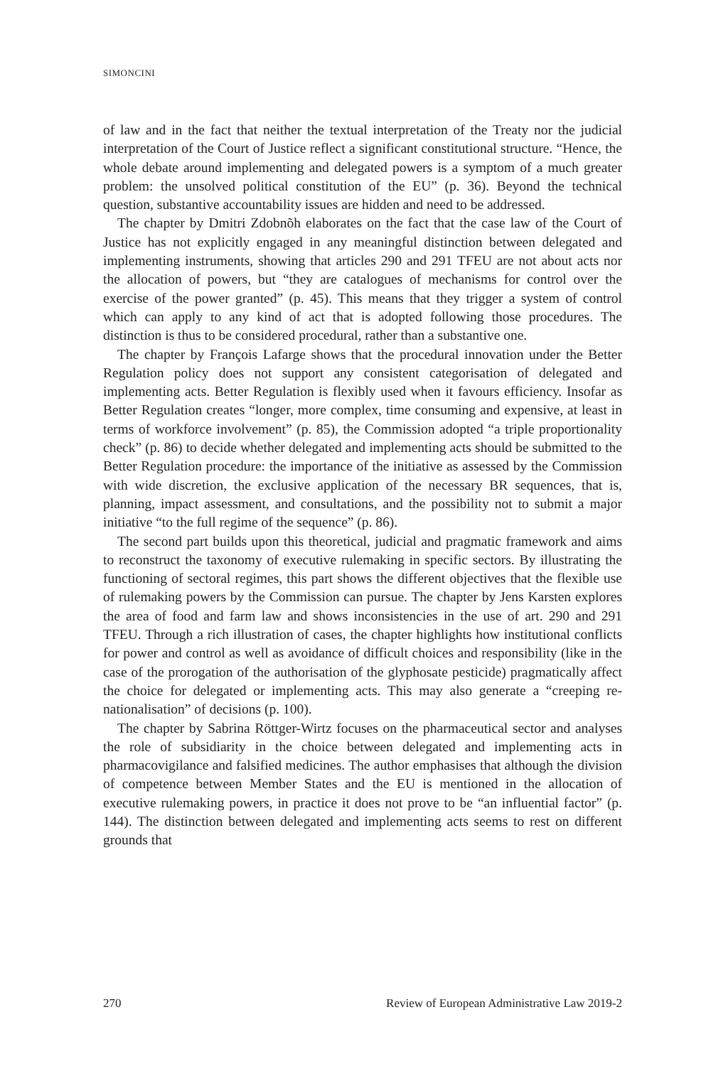SIMONCINI
of law and in the fact that neither the textual interpretation of the Treaty nor the judicial interpretation of the Court of Justice reflect a significant constitutional structure. “Hence, the whole debate around implementing and delegated powers is a symptom of a much greater problem: the unsolved political constitution of the EU” (p. 36). Beyond the technical question, substantive accountability issues are hidden and need to be addressed.
The chapter by Dmitri Zdobnõh elaborates on the fact that the case law of the Court of Justice has not explicitly engaged in any meaningful distinction between delegated and implementing instruments, showing that articles 290 and 291 TFEU are not about acts nor the allocation of powers, but “they are catalogues of mechanisms for control over the exercise of the power granted” (p. 45). This means that they trigger a system of control which can apply to any kind of act that is adopted following those procedures. The distinction is thus to be considered procedural, rather than a substantive one.
The chapter by François Lafarge shows that the procedural innovation under the Better Regulation policy does not support any consistent categorisation of delegated and implementing acts. Better Regulation is flexibly used when it favours efficiency. Insofar as Better Regulation creates “longer, more complex, time consuming and expensive, at least in terms of workforce involvement” (p. 85), the Commission adopted “a triple proportionality check” (p. 86) to decide whether delegated and implementing acts should be submitted to the Better Regulation procedure: the importance of the initiative as assessed by the Commission with wide discretion, the exclusive application of the necessary BR sequences, that is, planning, impact assessment, and consultations, and the possibility not to submit a major initiative “to the full regime of the sequence” (p. 86).
The second part builds upon this theoretical, judicial and pragmatic framework and aims to reconstruct the taxonomy of executive rulemaking in specific sectors. By illustrating the functioning of sectoral regimes, this part shows the different objectives that the flexible use of rulemaking powers by the Commission can pursue. The chapter by Jens Karsten explores the area of food and farm law and shows inconsistencies in the use of art. 290 and 291 TFEU. Through a rich illustration of cases, the chapter highlights how institutional conflicts for power and control as well as avoidance of difficult choices and responsibility (like in the case of the prorogation of the authorisation of the glyphosate pesticide) pragmatically affect the choice for delegated or implementing acts. This may also generate a “creeping re-nationalisation” of decisions (p. 100).
The chapter by Sabrina Röttger-Wirtz focuses on the pharmaceutical sector and analyses the role of subsidiarity in the choice between delegated and implementing acts in pharmacovigilance and falsified medicines. The author emphasises that although the division of competence between Member States and the EU is mentioned in the allocation of executive rulemaking powers, in practice it does not prove to be “an influential factor” (p. 144). The distinction between delegated and implementing acts seems to rest on different grounds that
270 Review of European Administrative Law 2019-2